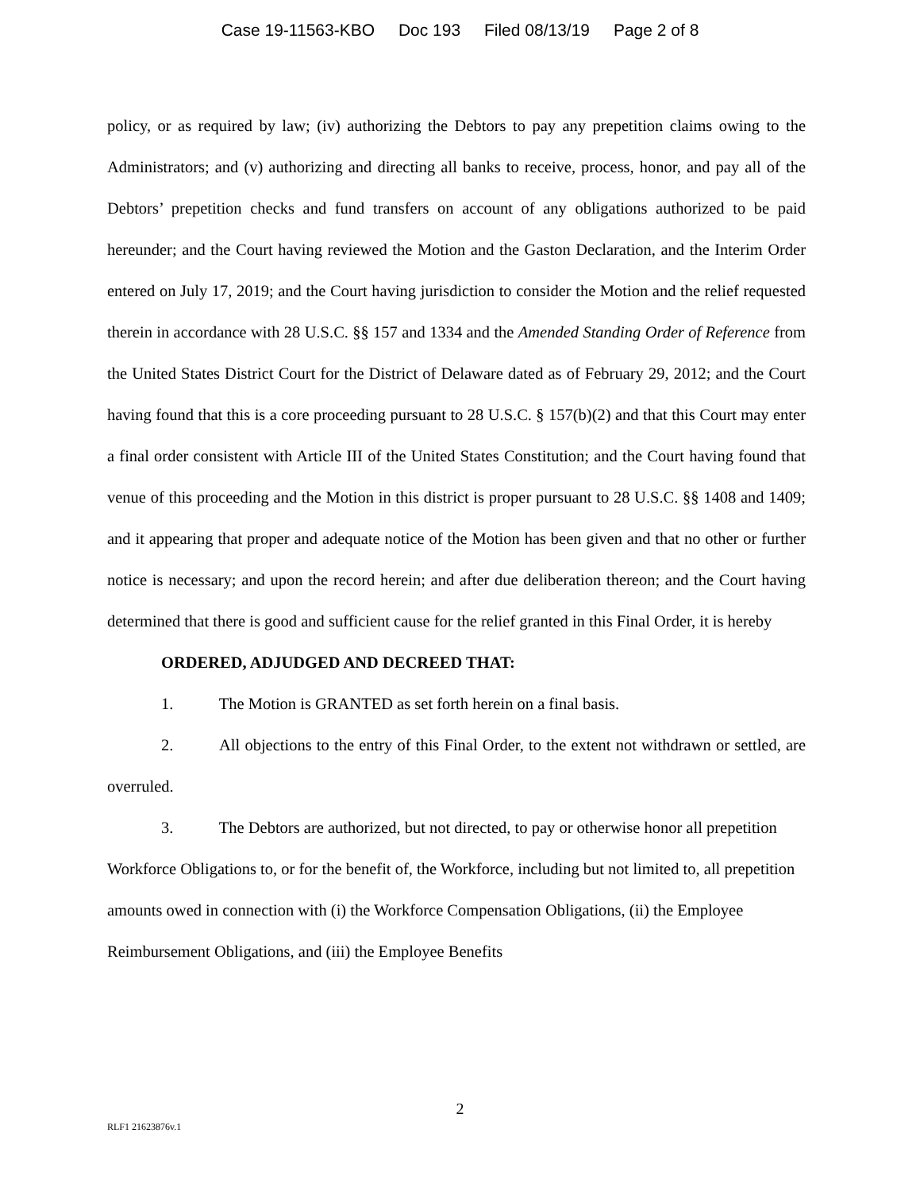Case 19-11563-KBO Doc 193 Filed 08/13/19 Page 2 of 8
policy, or as required by law; (iv) authorizing the Debtors to pay any prepetition claims owing to the Administrators; and (v) authorizing and directing all banks to receive, process, honor, and pay all of the Debtors’ prepetition checks and fund transfers on account of any obligations authorized to be paid hereunder; and the Court having reviewed the Motion and the Gaston Declaration, and the Interim Order entered on July 17, 2019; and the Court having jurisdiction to consider the Motion and the relief requested therein in accordance with 28 U.S.C. §§ 157 and 1334 and the Amended Standing Order of Reference from the United States District Court for the District of Delaware dated as of February 29, 2012; and the Court having found that this is a core proceeding pursuant to 28 U.S.C. § 157(b)(2) and that this Court may enter a final order consistent with Article III of the United States Constitution; and the Court having found that venue of this proceeding and the Motion in this district is proper pursuant to 28 U.S.C. §§ 1408 and 1409; and it appearing that proper and adequate notice of the Motion has been given and that no other or further notice is necessary; and upon the record herein; and after due deliberation thereon; and the Court having determined that there is good and sufficient cause for the relief granted in this Final Order, it is hereby
ORDERED, ADJUDGED AND DECREED THAT:
1. The Motion is GRANTED as set forth herein on a final basis.
2. All objections to the entry of this Final Order, to the extent not withdrawn or settled, are overruled.
3. The Debtors are authorized, but not directed, to pay or otherwise honor all prepetition Workforce Obligations to, or for the benefit of, the Workforce, including but not limited to, all prepetition amounts owed in connection with (i) the Workforce Compensation Obligations, (ii) the Employee Reimbursement Obligations, and (iii) the Employee Benefits
2
RLF1 21623876v.1